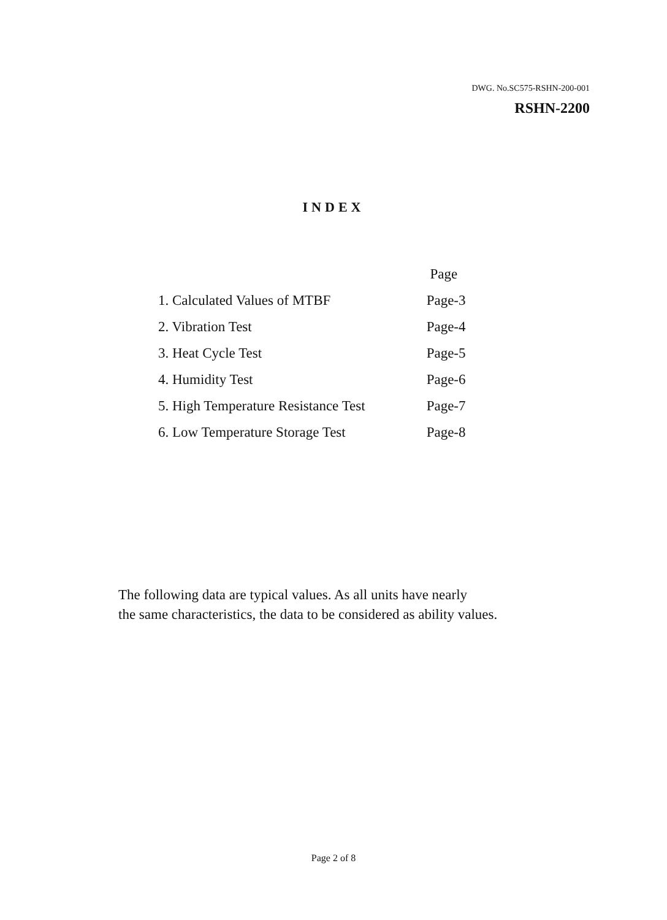DWG. No.SC575-RSHN-200-001
RSHN-2200
INDEX
| | Page |
| --- | --- |
| 1. Calculated Values of MTBF | Page-3 |
| 2. Vibration Test | Page-4 |
| 3. Heat Cycle Test | Page-5 |
| 4. Humidity Test | Page-6 |
| 5. High Temperature Resistance Test | Page-7 |
| 6. Low Temperature Storage Test | Page-8 |
The following data are typical values. As all units have nearly
the same characteristics, the data to be considered as ability values.
Page 2 of 8